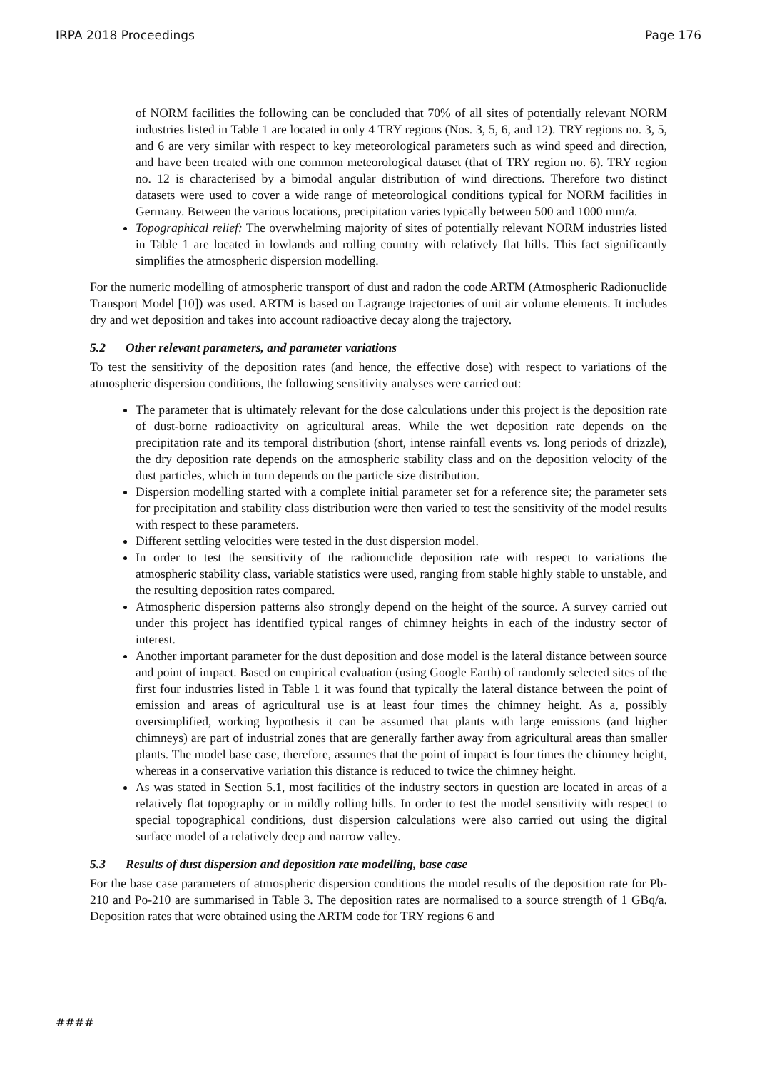IRPA 2018 Proceedings Page 176
of NORM facilities the following can be concluded that 70% of all sites of potentially relevant NORM industries listed in Table 1 are located in only 4 TRY regions (Nos. 3, 5, 6, and 12). TRY regions no. 3, 5, and 6 are very similar with respect to key meteorological parameters such as wind speed and direction, and have been treated with one common meteorological dataset (that of TRY region no. 6). TRY region no. 12 is characterised by a bimodal angular distribution of wind directions. Therefore two distinct datasets were used to cover a wide range of meteorological conditions typical for NORM facilities in Germany. Between the various locations, precipitation varies typically between 500 and 1000 mm/a.
Topographical relief: The overwhelming majority of sites of potentially relevant NORM industries listed in Table 1 are located in lowlands and rolling country with relatively flat hills. This fact significantly simplifies the atmospheric dispersion modelling.
For the numeric modelling of atmospheric transport of dust and radon the code ARTM (Atmospheric Radionuclide Transport Model [10]) was used. ARTM is based on Lagrange trajectories of unit air volume elements. It includes dry and wet deposition and takes into account radioactive decay along the trajectory.
5.2 Other relevant parameters, and parameter variations
To test the sensitivity of the deposition rates (and hence, the effective dose) with respect to variations of the atmospheric dispersion conditions, the following sensitivity analyses were carried out:
The parameter that is ultimately relevant for the dose calculations under this project is the deposition rate of dust-borne radioactivity on agricultural areas. While the wet deposition rate depends on the precipitation rate and its temporal distribution (short, intense rainfall events vs. long periods of drizzle), the dry deposition rate depends on the atmospheric stability class and on the deposition velocity of the dust particles, which in turn depends on the particle size distribution.
Dispersion modelling started with a complete initial parameter set for a reference site; the parameter sets for precipitation and stability class distribution were then varied to test the sensitivity of the model results with respect to these parameters.
Different settling velocities were tested in the dust dispersion model.
In order to test the sensitivity of the radionuclide deposition rate with respect to variations the atmospheric stability class, variable statistics were used, ranging from stable highly stable to unstable, and the resulting deposition rates compared.
Atmospheric dispersion patterns also strongly depend on the height of the source. A survey carried out under this project has identified typical ranges of chimney heights in each of the industry sector of interest.
Another important parameter for the dust deposition and dose model is the lateral distance between source and point of impact. Based on empirical evaluation (using Google Earth) of randomly selected sites of the first four industries listed in Table 1 it was found that typically the lateral distance between the point of emission and areas of agricultural use is at least four times the chimney height. As a, possibly oversimplified, working hypothesis it can be assumed that plants with large emissions (and higher chimneys) are part of industrial zones that are generally farther away from agricultural areas than smaller plants. The model base case, therefore, assumes that the point of impact is four times the chimney height, whereas in a conservative variation this distance is reduced to twice the chimney height.
As was stated in Section 5.1, most facilities of the industry sectors in question are located in areas of a relatively flat topography or in mildly rolling hills. In order to test the model sensitivity with respect to special topographical conditions, dust dispersion calculations were also carried out using the digital surface model of a relatively deep and narrow valley.
5.3 Results of dust dispersion and deposition rate modelling, base case
For the base case parameters of atmospheric dispersion conditions the model results of the deposition rate for Pb-210 and Po-210 are summarised in Table 3. The deposition rates are normalised to a source strength of 1 GBq/a. Deposition rates that were obtained using the ARTM code for TRY regions 6 and
####